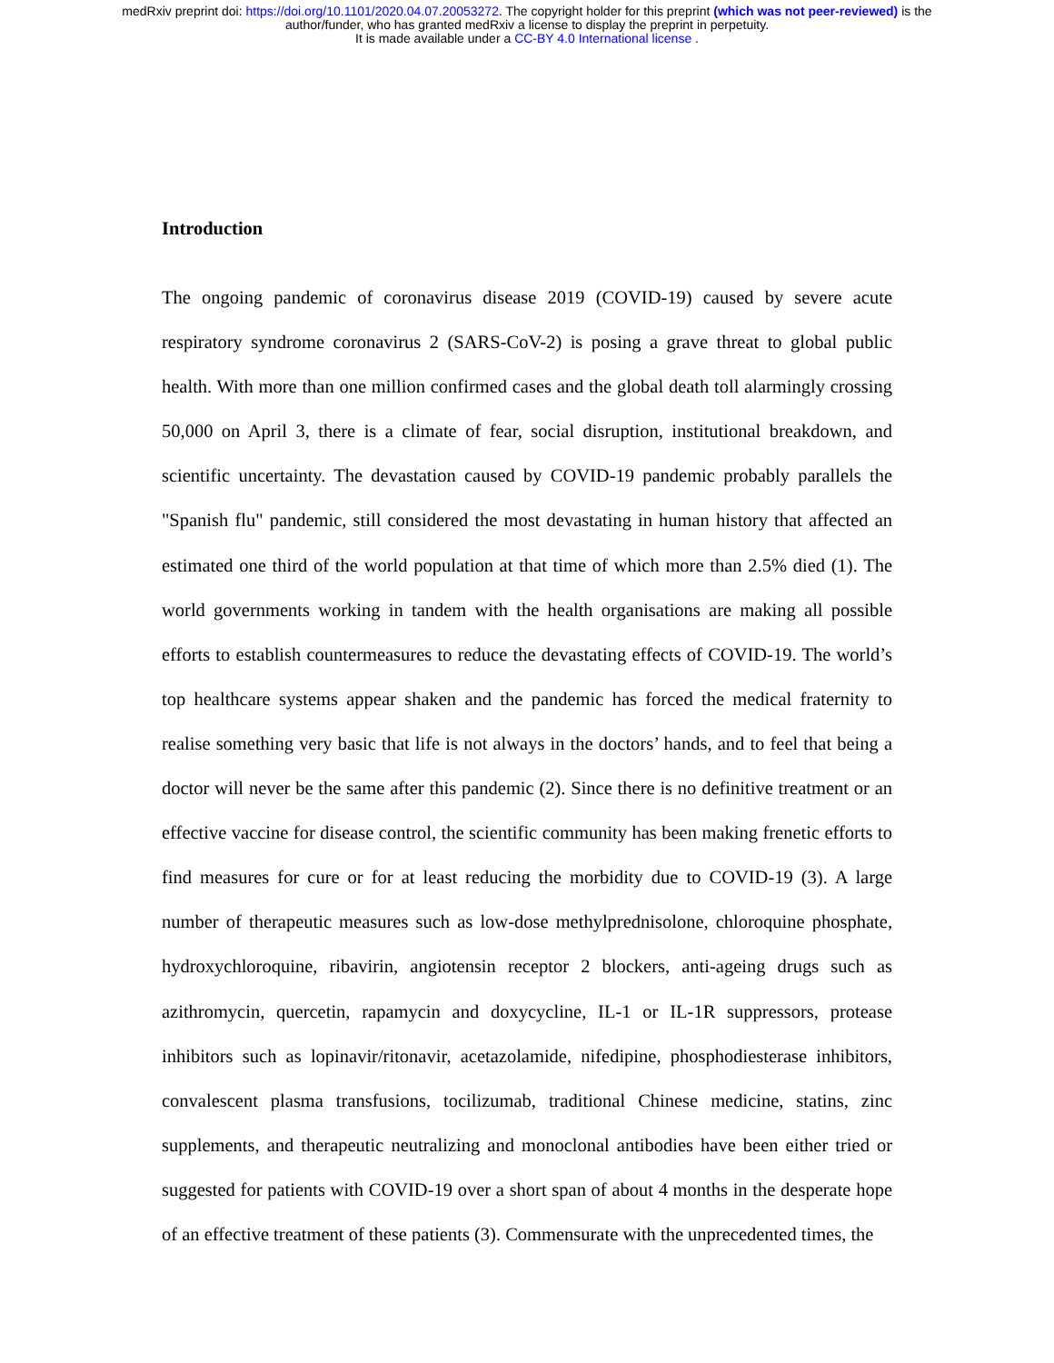medRxiv preprint doi: https://doi.org/10.1101/2020.04.07.20053272. The copyright holder for this preprint (which was not peer-reviewed) is the
author/funder, who has granted medRxiv a license to display the preprint in perpetuity.
It is made available under a CC-BY 4.0 International license .
Introduction
The ongoing pandemic of coronavirus disease 2019 (COVID-19) caused by severe acute respiratory syndrome coronavirus 2 (SARS-CoV-2) is posing a grave threat to global public health. With more than one million confirmed cases and the global death toll alarmingly crossing 50,000 on April 3, there is a climate of fear, social disruption, institutional breakdown, and scientific uncertainty. The devastation caused by COVID-19 pandemic probably parallels the "Spanish flu" pandemic, still considered the most devastating in human history that affected an estimated one third of the world population at that time of which more than 2.5% died (1). The world governments working in tandem with the health organisations are making all possible efforts to establish countermeasures to reduce the devastating effects of COVID-19. The world’s top healthcare systems appear shaken and the pandemic has forced the medical fraternity to realise something very basic that life is not always in the doctors’ hands, and to feel that being a doctor will never be the same after this pandemic (2). Since there is no definitive treatment or an effective vaccine for disease control, the scientific community has been making frenetic efforts to find measures for cure or for at least reducing the morbidity due to COVID-19 (3). A large number of therapeutic measures such as low-dose methylprednisolone, chloroquine phosphate, hydroxychloroquine, ribavirin, angiotensin receptor 2 blockers, anti-ageing drugs such as azithromycin, quercetin, rapamycin and doxycycline, IL-1 or IL-1R suppressors, protease inhibitors such as lopinavir/ritonavir, acetazolamide, nifedipine, phosphodiesterase inhibitors, convalescent plasma transfusions, tocilizumab, traditional Chinese medicine, statins, zinc supplements, and therapeutic neutralizing and monoclonal antibodies have been either tried or suggested for patients with COVID-19 over a short span of about 4 months in the desperate hope of an effective treatment of these patients (3). Commensurate with the unprecedented times, the